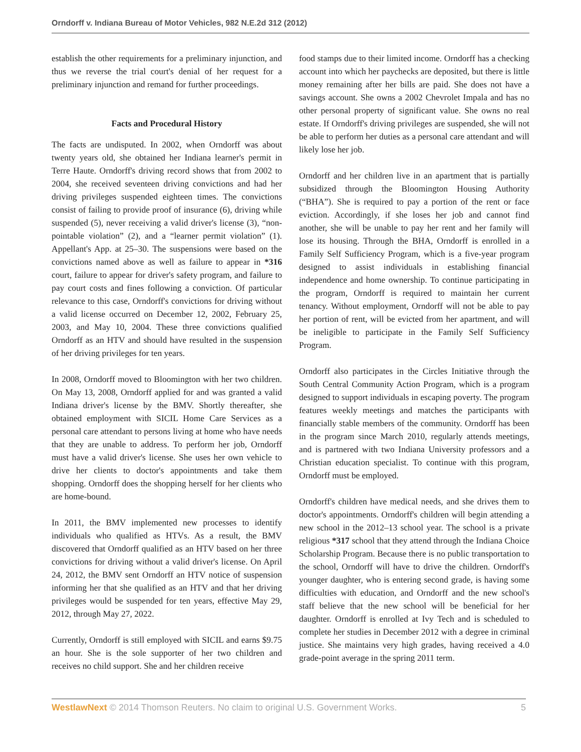Orndorff v. Indiana Bureau of Motor Vehicles, 982 N.E.2d 312 (2012)
establish the other requirements for a preliminary injunction, and thus we reverse the trial court's denial of her request for a preliminary injunction and remand for further proceedings.
Facts and Procedural History
The facts are undisputed. In 2002, when Orndorff was about twenty years old, she obtained her Indiana learner's permit in Terre Haute. Orndorff's driving record shows that from 2002 to 2004, she received seventeen driving convictions and had her driving privileges suspended eighteen times. The convictions consist of failing to provide proof of insurance (6), driving while suspended (5), never receiving a valid driver's license (3), “non-pointable violation” (2), and a “learner permit violation” (1). Appellant's App. at 25–30. The suspensions were based on the convictions named above as well as failure to appear in *316 court, failure to appear for driver's safety program, and failure to pay court costs and fines following a conviction. Of particular relevance to this case, Orndorff's convictions for driving without a valid license occurred on December 12, 2002, February 25, 2003, and May 10, 2004. These three convictions qualified Orndorff as an HTV and should have resulted in the suspension of her driving privileges for ten years.
In 2008, Orndorff moved to Bloomington with her two children. On May 13, 2008, Orndorff applied for and was granted a valid Indiana driver's license by the BMV. Shortly thereafter, she obtained employment with SICIL Home Care Services as a personal care attendant to persons living at home who have needs that they are unable to address. To perform her job, Orndorff must have a valid driver's license. She uses her own vehicle to drive her clients to doctor's appointments and take them shopping. Orndorff does the shopping herself for her clients who are home-bound.
In 2011, the BMV implemented new processes to identify individuals who qualified as HTVs. As a result, the BMV discovered that Orndorff qualified as an HTV based on her three convictions for driving without a valid driver's license. On April 24, 2012, the BMV sent Orndorff an HTV notice of suspension informing her that she qualified as an HTV and that her driving privileges would be suspended for ten years, effective May 29, 2012, through May 27, 2022.
Currently, Orndorff is still employed with SICIL and earns $9.75 an hour. She is the sole supporter of her two children and receives no child support. She and her children receive
food stamps due to their limited income. Orndorff has a checking account into which her paychecks are deposited, but there is little money remaining after her bills are paid. She does not have a savings account. She owns a 2002 Chevrolet Impala and has no other personal property of significant value. She owns no real estate. If Orndorff's driving privileges are suspended, she will not be able to perform her duties as a personal care attendant and will likely lose her job.
Orndorff and her children live in an apartment that is partially subsidized through the Bloomington Housing Authority (“BHA”). She is required to pay a portion of the rent or face eviction. Accordingly, if she loses her job and cannot find another, she will be unable to pay her rent and her family will lose its housing. Through the BHA, Orndorff is enrolled in a Family Self Sufficiency Program, which is a five-year program designed to assist individuals in establishing financial independence and home ownership. To continue participating in the program, Orndorff is required to maintain her current tenancy. Without employment, Orndorff will not be able to pay her portion of rent, will be evicted from her apartment, and will be ineligible to participate in the Family Self Sufficiency Program.
Orndorff also participates in the Circles Initiative through the South Central Community Action Program, which is a program designed to support individuals in escaping poverty. The program features weekly meetings and matches the participants with financially stable members of the community. Orndorff has been in the program since March 2010, regularly attends meetings, and is partnered with two Indiana University professors and a Christian education specialist. To continue with this program, Orndorff must be employed.
Orndorff's children have medical needs, and she drives them to doctor's appointments. Orndorff's children will begin attending a new school in the 2012–13 school year. The school is a private religious *317 school that they attend through the Indiana Choice Scholarship Program. Because there is no public transportation to the school, Orndorff will have to drive the children. Orndorff's younger daughter, who is entering second grade, is having some difficulties with education, and Orndorff and the new school's staff believe that the new school will be beneficial for her daughter. Orndorff is enrolled at Ivy Tech and is scheduled to complete her studies in December 2012 with a degree in criminal justice. She maintains very high grades, having received a 4.0 grade-point average in the spring 2011 term.
WestlawNext © 2014 Thomson Reuters. No claim to original U.S. Government Works. 5